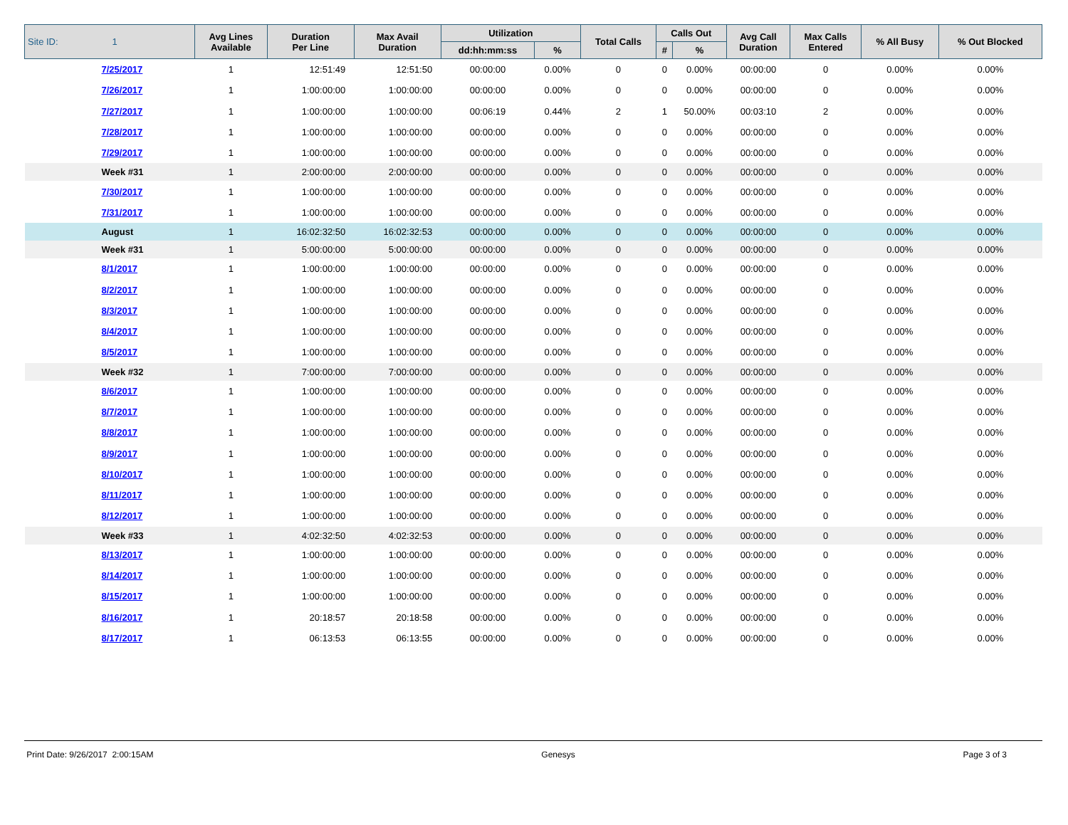| Site ID: 1 | Avg Lines Available | Duration Per Line | Max Avail Duration | Utilization | | Total Calls | Calls Out | | Avg Call Duration | Max Calls Entered | % All Busy | % Out Blocked |
| --- | --- | --- | --- | --- | --- | --- | --- | --- | --- | --- | --- | --- |
| | | | | dd:hh:mm:ss | % | | # | % | | | | |
| 7/25/2017 | 1 | 12:51:49 | 12:51:50 | 00:00:00 | 0.00% | 0 | 0 | 0.00% | 00:00:00 | 0 | 0.00% | 0.00% |
| 7/26/2017 | 1 | 1:00:00:00 | 1:00:00:00 | 00:00:00 | 0.00% | 0 | 0 | 0.00% | 00:00:00 | 0 | 0.00% | 0.00% |
| 7/27/2017 | 1 | 1:00:00:00 | 1:00:00:00 | 00:06:19 | 0.44% | 2 | 1 | 50.00% | 00:03:10 | 2 | 0.00% | 0.00% |
| 7/28/2017 | 1 | 1:00:00:00 | 1:00:00:00 | 00:00:00 | 0.00% | 0 | 0 | 0.00% | 00:00:00 | 0 | 0.00% | 0.00% |
| 7/29/2017 | 1 | 1:00:00:00 | 1:00:00:00 | 00:00:00 | 0.00% | 0 | 0 | 0.00% | 00:00:00 | 0 | 0.00% | 0.00% |
| Week #31 | 1 | 2:00:00:00 | 2:00:00:00 | 00:00:00 | 0.00% | 0 | 0 | 0.00% | 00:00:00 | 0 | 0.00% | 0.00% |
| 7/30/2017 | 1 | 1:00:00:00 | 1:00:00:00 | 00:00:00 | 0.00% | 0 | 0 | 0.00% | 00:00:00 | 0 | 0.00% | 0.00% |
| 7/31/2017 | 1 | 1:00:00:00 | 1:00:00:00 | 00:00:00 | 0.00% | 0 | 0 | 0.00% | 00:00:00 | 0 | 0.00% | 0.00% |
| August | 1 | 16:02:32:50 | 16:02:32:53 | 00:00:00 | 0.00% | 0 | 0 | 0.00% | 00:00:00 | 0 | 0.00% | 0.00% |
| Week #31 | 1 | 5:00:00:00 | 5:00:00:00 | 00:00:00 | 0.00% | 0 | 0 | 0.00% | 00:00:00 | 0 | 0.00% | 0.00% |
| 8/1/2017 | 1 | 1:00:00:00 | 1:00:00:00 | 00:00:00 | 0.00% | 0 | 0 | 0.00% | 00:00:00 | 0 | 0.00% | 0.00% |
| 8/2/2017 | 1 | 1:00:00:00 | 1:00:00:00 | 00:00:00 | 0.00% | 0 | 0 | 0.00% | 00:00:00 | 0 | 0.00% | 0.00% |
| 8/3/2017 | 1 | 1:00:00:00 | 1:00:00:00 | 00:00:00 | 0.00% | 0 | 0 | 0.00% | 00:00:00 | 0 | 0.00% | 0.00% |
| 8/4/2017 | 1 | 1:00:00:00 | 1:00:00:00 | 00:00:00 | 0.00% | 0 | 0 | 0.00% | 00:00:00 | 0 | 0.00% | 0.00% |
| 8/5/2017 | 1 | 1:00:00:00 | 1:00:00:00 | 00:00:00 | 0.00% | 0 | 0 | 0.00% | 00:00:00 | 0 | 0.00% | 0.00% |
| Week #32 | 1 | 7:00:00:00 | 7:00:00:00 | 00:00:00 | 0.00% | 0 | 0 | 0.00% | 00:00:00 | 0 | 0.00% | 0.00% |
| 8/6/2017 | 1 | 1:00:00:00 | 1:00:00:00 | 00:00:00 | 0.00% | 0 | 0 | 0.00% | 00:00:00 | 0 | 0.00% | 0.00% |
| 8/7/2017 | 1 | 1:00:00:00 | 1:00:00:00 | 00:00:00 | 0.00% | 0 | 0 | 0.00% | 00:00:00 | 0 | 0.00% | 0.00% |
| 8/8/2017 | 1 | 1:00:00:00 | 1:00:00:00 | 00:00:00 | 0.00% | 0 | 0 | 0.00% | 00:00:00 | 0 | 0.00% | 0.00% |
| 8/9/2017 | 1 | 1:00:00:00 | 1:00:00:00 | 00:00:00 | 0.00% | 0 | 0 | 0.00% | 00:00:00 | 0 | 0.00% | 0.00% |
| 8/10/2017 | 1 | 1:00:00:00 | 1:00:00:00 | 00:00:00 | 0.00% | 0 | 0 | 0.00% | 00:00:00 | 0 | 0.00% | 0.00% |
| 8/11/2017 | 1 | 1:00:00:00 | 1:00:00:00 | 00:00:00 | 0.00% | 0 | 0 | 0.00% | 00:00:00 | 0 | 0.00% | 0.00% |
| 8/12/2017 | 1 | 1:00:00:00 | 1:00:00:00 | 00:00:00 | 0.00% | 0 | 0 | 0.00% | 00:00:00 | 0 | 0.00% | 0.00% |
| Week #33 | 1 | 4:02:32:50 | 4:02:32:53 | 00:00:00 | 0.00% | 0 | 0 | 0.00% | 00:00:00 | 0 | 0.00% | 0.00% |
| 8/13/2017 | 1 | 1:00:00:00 | 1:00:00:00 | 00:00:00 | 0.00% | 0 | 0 | 0.00% | 00:00:00 | 0 | 0.00% | 0.00% |
| 8/14/2017 | 1 | 1:00:00:00 | 1:00:00:00 | 00:00:00 | 0.00% | 0 | 0 | 0.00% | 00:00:00 | 0 | 0.00% | 0.00% |
| 8/15/2017 | 1 | 1:00:00:00 | 1:00:00:00 | 00:00:00 | 0.00% | 0 | 0 | 0.00% | 00:00:00 | 0 | 0.00% | 0.00% |
| 8/16/2017 | 1 | 20:18:57 | 20:18:58 | 00:00:00 | 0.00% | 0 | 0 | 0.00% | 00:00:00 | 0 | 0.00% | 0.00% |
| 8/17/2017 | 1 | 06:13:53 | 06:13:55 | 00:00:00 | 0.00% | 0 | 0 | 0.00% | 00:00:00 | 0 | 0.00% | 0.00% |
Print Date: 9/26/2017 2:00:15AM Genesys Page 3 of 3